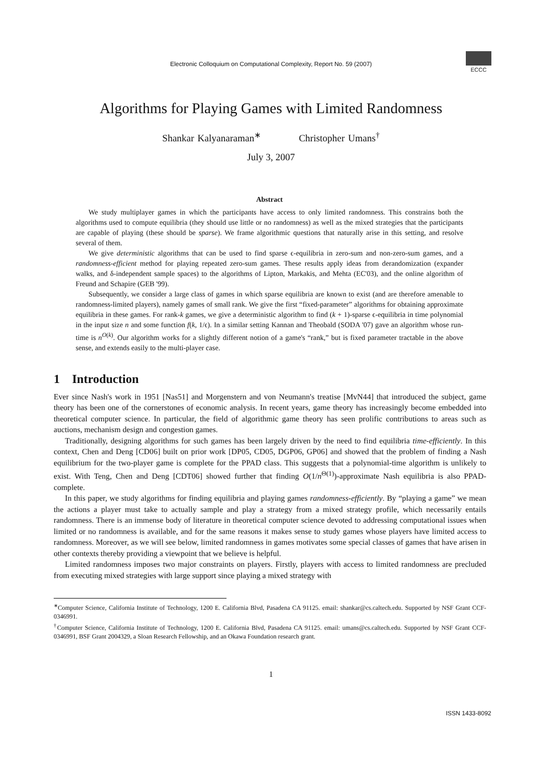Electronic Colloquium on Computational Complexity, Report No. 59 (2007)
ECCC
Algorithms for Playing Games with Limited Randomness
Shankar Kalyanaraman<sup>∗</sup> Christopher Umans<sup>†</sup>
July 3, 2007
Abstract
We study multiplayer games in which the participants have access to only limited randomness. This constrains both the algorithms used to compute equilibria (they should use little or no randomness) as well as the mixed strategies that the participants are capable of playing (these should be sparse). We frame algorithmic questions that naturally arise in this setting, and resolve several of them.
We give deterministic algorithms that can be used to find sparse ϵ-equilibria in zero-sum and non-zero-sum games, and a randomness-efficient method for playing repeated zero-sum games. These results apply ideas from derandomization (expander walks, and δ-independent sample spaces) to the algorithms of Lipton, Markakis, and Mehta (EC'03), and the online algorithm of Freund and Schapire (GEB '99).
Subsequently, we consider a large class of games in which sparse equilibria are known to exist (and are therefore amenable to randomness-limited players), namely games of small rank. We give the first “fixed-parameter” algorithms for obtaining approximate equilibria in these games. For rank-k games, we give a deterministic algorithm to find (k + 1)-sparse ϵ-equilibria in time polynomial in the input size n and some function f(k, 1/ϵ). In a similar setting Kannan and Theobald (SODA '07) gave an algorithm whose run-time is n<sup>O(k)</sup>. Our algorithm works for a slightly different notion of a game's “rank,” but is fixed parameter tractable in the above sense, and extends easily to the multi-player case.
1 Introduction
Ever since Nash's work in 1951 [Nas51] and Morgenstern and von Neumann's treatise [MvN44] that introduced the subject, game theory has been one of the cornerstones of economic analysis. In recent years, game theory has increasingly become embedded into theoretical computer science. In particular, the field of algorithmic game theory has seen prolific contributions to areas such as auctions, mechanism design and congestion games.
Traditionally, designing algorithms for such games has been largely driven by the need to find equilibria time-efficiently. In this context, Chen and Deng [CD06] built on prior work [DP05, CD05, DGP06, GP06] and showed that the problem of finding a Nash equilibrium for the two-player game is complete for the PPAD class. This suggests that a polynomial-time algorithm is unlikely to exist. With Teng, Chen and Deng [CDT06] showed further that finding O(1/n<sup>Θ(1)</sup>)-approximate Nash equilibria is also PPAD-complete.
In this paper, we study algorithms for finding equilibria and playing games randomness-efficiently. By “playing a game” we mean the actions a player must take to actually sample and play a strategy from a mixed strategy profile, which necessarily entails randomness. There is an immense body of literature in theoretical computer science devoted to addressing computational issues when limited or no randomness is available, and for the same reasons it makes sense to study games whose players have limited access to randomness. Moreover, as we will see below, limited randomness in games motivates some special classes of games that have arisen in other contexts thereby providing a viewpoint that we believe is helpful.
Limited randomness imposes two major constraints on players. Firstly, players with access to limited randomness are precluded from executing mixed strategies with large support since playing a mixed strategy with
<sup>∗</sup>Computer Science, California Institute of Technology, 1200 E. California Blvd, Pasadena CA 91125. email: shankar@cs.caltech.edu. Supported by NSF Grant CCF-0346991.
<sup>†</sup> Computer Science, California Institute of Technology, 1200 E. California Blvd, Pasadena CA 91125. email: umans@cs.caltech.edu. Supported by NSF Grant CCF-0346991, BSF Grant 2004329, a Sloan Research Fellowship, and an Okawa Foundation research grant.
1
ISSN 1433-8092